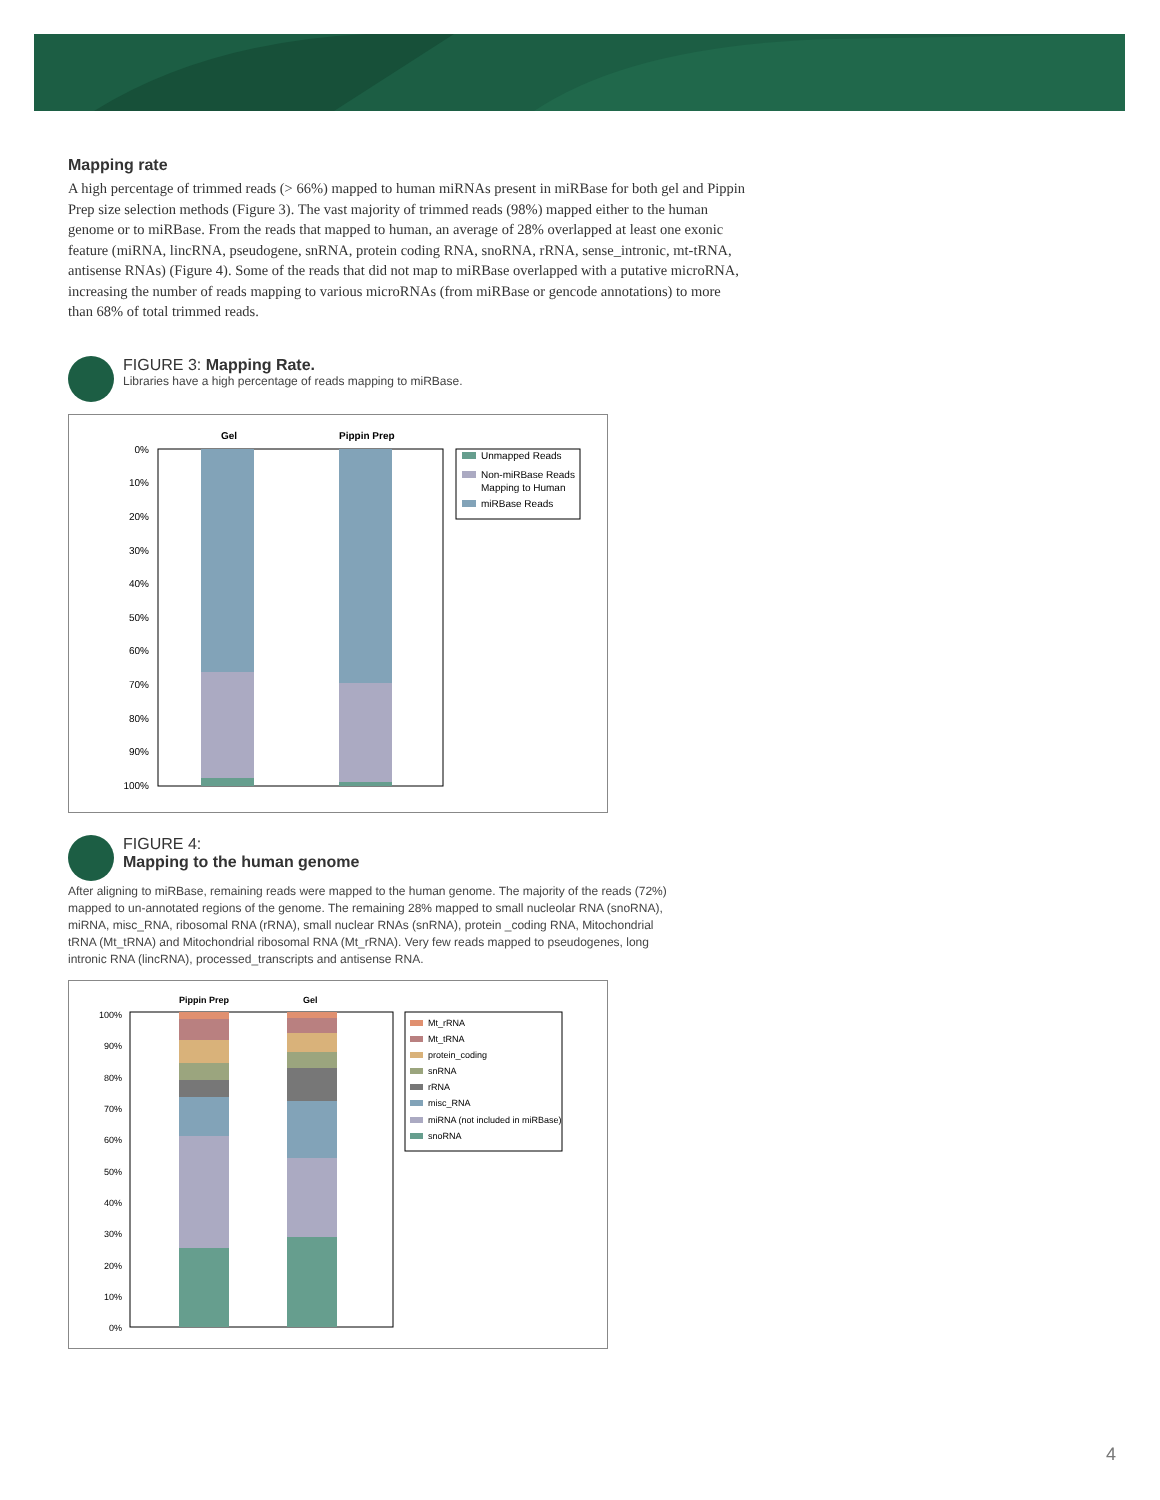Mapping rate
A high percentage of trimmed reads (> 66%) mapped to human miRNAs present in miRBase for both gel and Pippin Prep size selection methods (Figure 3). The vast majority of trimmed reads (98%) mapped either to the human genome or to miRBase. From the reads that mapped to human, an average of 28% overlapped at least one exonic feature (miRNA, lincRNA, pseudogene, snRNA, protein coding RNA, snoRNA, rRNA, sense_intronic, mt-tRNA, antisense RNAs) (Figure 4). Some of the reads that did not map to miRBase overlapped with a putative microRNA, increasing the number of reads mapping to various microRNAs (from miRBase or gencode annotations) to more than 68% of total trimmed reads.
FIGURE 3: Mapping Rate.
Libraries have a high percentage of reads mapping to miRBase.
Gel
Pippin Prep
0%
10%
20%
30%
40%
50%
60%
70%
80%
90%
100%
Unmapped Reads
Non-miRBase Reads
Mapping to Human
miRBase Reads
FIGURE 4:
Mapping to the human genome
After aligning to miRBase, remaining reads were mapped to the human genome. The majority of the reads (72%) mapped to un-annotated regions of the genome. The remaining 28% mapped to small nucleolar RNA (snoRNA), miRNA, misc_RNA, ribosomal RNA (rRNA), small nuclear RNAs (snRNA), protein _coding RNA, Mitochondrial tRNA (Mt_tRNA) and Mitochondrial ribosomal RNA (Mt_rRNA). Very few reads mapped to pseudogenes, long intronic RNA (lincRNA), processed_transcripts and antisense RNA.
Pippin Prep
Gel
100%
90%
80%
70%
60%
50%
40%
30%
20%
10%
0%
Mt_rRNA
Mt_tRNA
protein_coding
snRNA
rRNA
misc_RNA
miRNA (not included in miRBase)
snoRNA
4